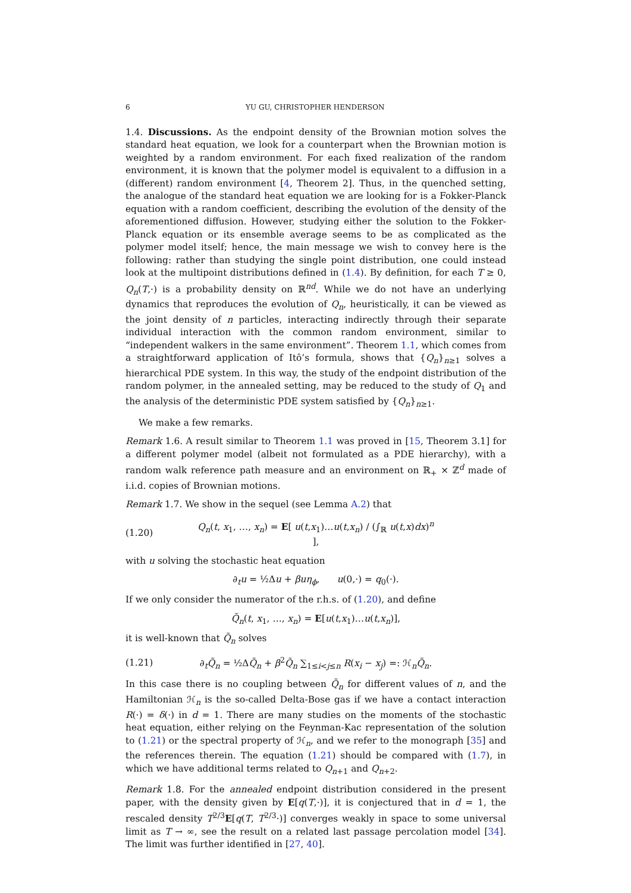6 YU GU, CHRISTOPHER HENDERSON
1.4. Discussions. As the endpoint density of the Brownian motion solves the standard heat equation, we look for a counterpart when the Brownian motion is weighted by a random environment. For each fixed realization of the random environment, it is known that the polymer model is equivalent to a diffusion in a (different) random environment [4, Theorem 2]. Thus, in the quenched setting, the analogue of the standard heat equation we are looking for is a Fokker-Planck equation with a random coefficient, describing the evolution of the density of the aforementioned diffusion. However, studying either the solution to the Fokker-Planck equation or its ensemble average seems to be as complicated as the polymer model itself; hence, the main message we wish to convey here is the following: rather than studying the single point distribution, one could instead look at the multipoint distributions defined in (1.4). By definition, for each T ≥ 0, Q<sub>n</sub>(T,·) is a probability density on ℝ<sup>nd</sup>. While we do not have an underlying dynamics that reproduces the evolution of Q<sub>n</sub>, heuristically, it can be viewed as the joint density of n particles, interacting indirectly through their separate individual interaction with the common random environment, similar to “independent walkers in the same environment”. Theorem 1.1, which comes from a straightforward application of Itô’s formula, shows that {Q<sub>n</sub>}<sub>n≥1</sub> solves a hierarchical PDE system. In this way, the study of the endpoint distribution of the random polymer, in the annealed setting, may be reduced to the study of Q<sub>1</sub> and the analysis of the deterministic PDE system satisfied by {Q<sub>n</sub>}<sub>n≥1</sub>.
We make a few remarks.
Remark 1.6. A result similar to Theorem 1.1 was proved in [15, Theorem 3.1] for a different polymer model (albeit not formulated as a PDE hierarchy), with a random walk reference path measure and an environment on ℝ<sub>+</sub> × ℤ<sup>d</sup> made of i.i.d. copies of Brownian motions.
Remark 1.7. We show in the sequel (see Lemma A.2) that
(1.20) Q<sub>n</sub>(t, x<sub>1</sub>, …, x<sub>n</sub>) = E[ u(t,x<sub>1</sub>)…u(t,x<sub>n</sub>) / (∫<sub>ℝ</sub> u(t,x)dx)<sup>n</sup> ],
with u solving the stochastic heat equation
∂<sub>t</sub>u = ½Δu + βuη<sub>ϕ</sub>, u(0,·) = q<sub>0</sub>(·).
If we only consider the numerator of the r.h.s. of (1.20), and define
Q̃<sub>n</sub>(t, x<sub>1</sub>, …, x<sub>n</sub>) = E[u(t,x<sub>1</sub>)…u(t,x<sub>n</sub>)],
it is well-known that Q̃<sub>n</sub> solves
(1.21) ∂<sub>t</sub>Q̃<sub>n</sub> = ½ΔQ̃<sub>n</sub> + β<sup>2</sup>Q̃<sub>n</sub> ∑<sub>1≤i<j≤n</sub> R(x<sub>i</sub> − x<sub>j</sub>) =: ℋ<sub>n</sub>Q̃<sub>n</sub>.
In this case there is no coupling between Q̃<sub>n</sub> for different values of n, and the Hamiltonian ℋ<sub>n</sub> is the so-called Delta-Bose gas if we have a contact interaction R(·) = δ(·) in d = 1. There are many studies on the moments of the stochastic heat equation, either relying on the Feynman-Kac representation of the solution to (1.21) or the spectral property of ℋ<sub>n</sub>, and we refer to the monograph [35] and the references therein. The equation (1.21) should be compared with (1.7), in which we have additional terms related to Q<sub>n+1</sub> and Q<sub>n+2</sub>.
Remark 1.8. For the annealed endpoint distribution considered in the present paper, with the density given by E[q(T,·)], it is conjectured that in d = 1, the rescaled density T<sup>2/3</sup>E[q(T, T<sup>2/3</sup>·)] converges weakly in space to some universal limit as T → ∞, see the result on a related last passage percolation model [34]. The limit was further identified in [27, 40].